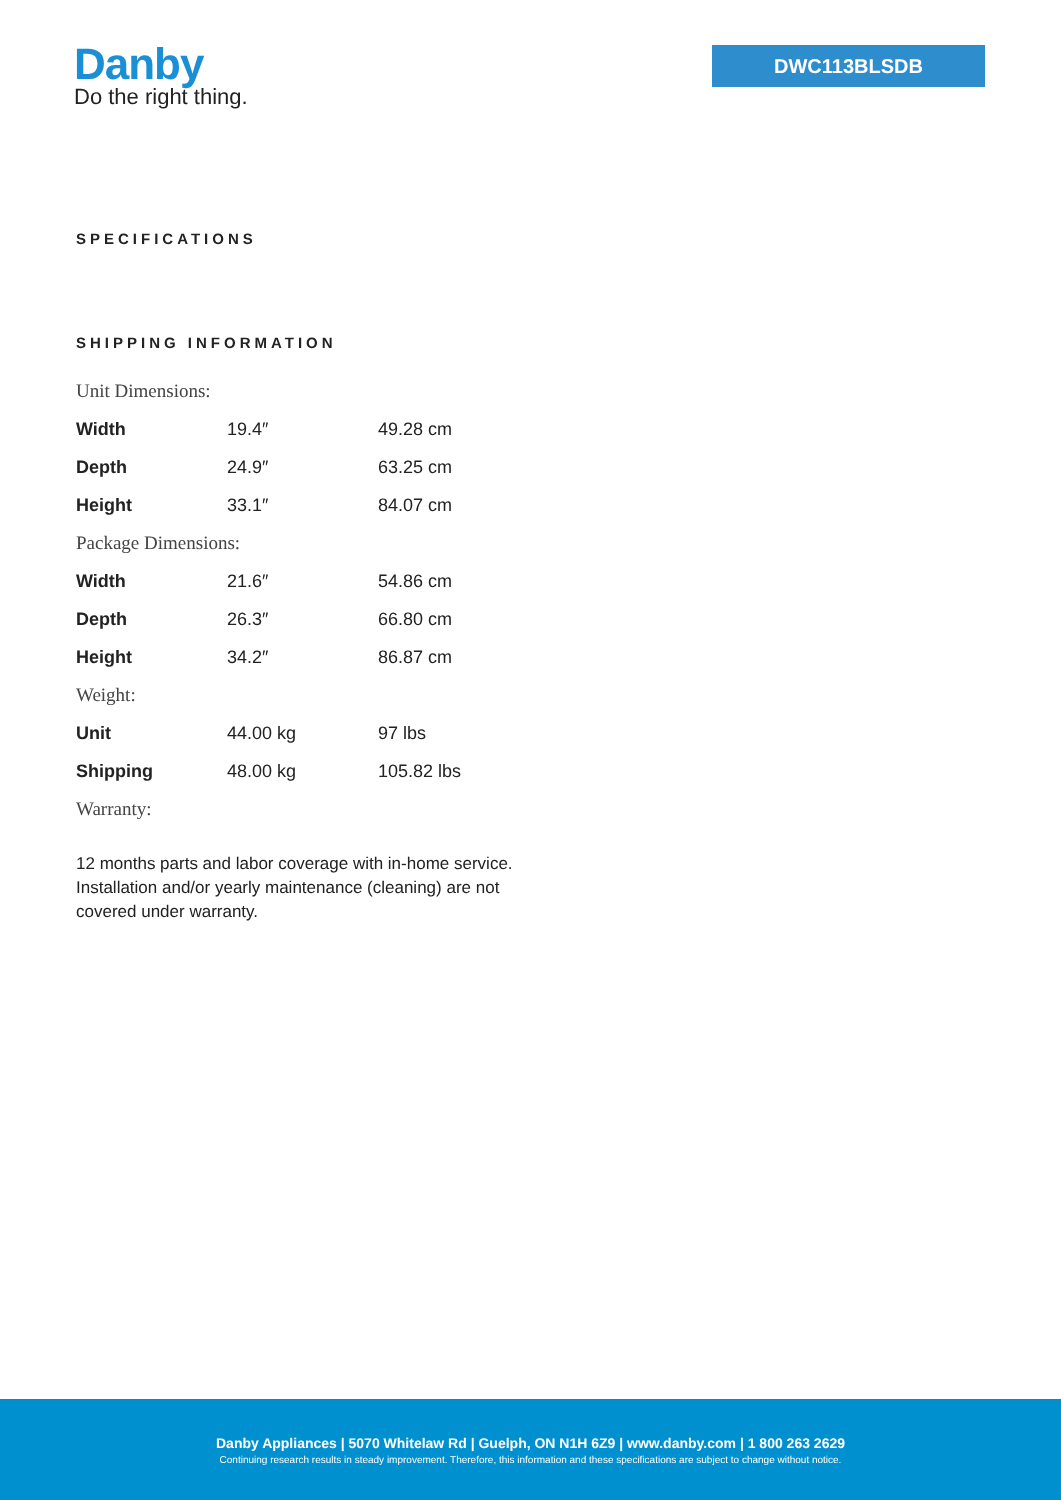Danby
Do the right thing.
DWC113BLSDB
SPECIFICATIONS
SHIPPING INFORMATION
| Unit Dimensions: | | |
| Width | 19.4″ | 49.28 cm |
| Depth | 24.9″ | 63.25 cm |
| Height | 33.1″ | 84.07 cm |
| Package Dimensions: | | |
| Width | 21.6″ | 54.86 cm |
| Depth | 26.3″ | 66.80 cm |
| Height | 34.2″ | 86.87 cm |
| Weight: | | |
| Unit | 44.00 kg | 97 lbs |
| Shipping | 48.00 kg | 105.82 lbs |
| Warranty: | | |
12 months parts and labor coverage with in-home service. Installation and/or yearly maintenance (cleaning) are not covered under warranty.
Danby Appliances | 5070 Whitelaw Rd | Guelph, ON N1H 6Z9 | www.danby.com | 1 800 263 2629
Continuing research results in steady improvement. Therefore, this information and these specifications are subject to change without notice.